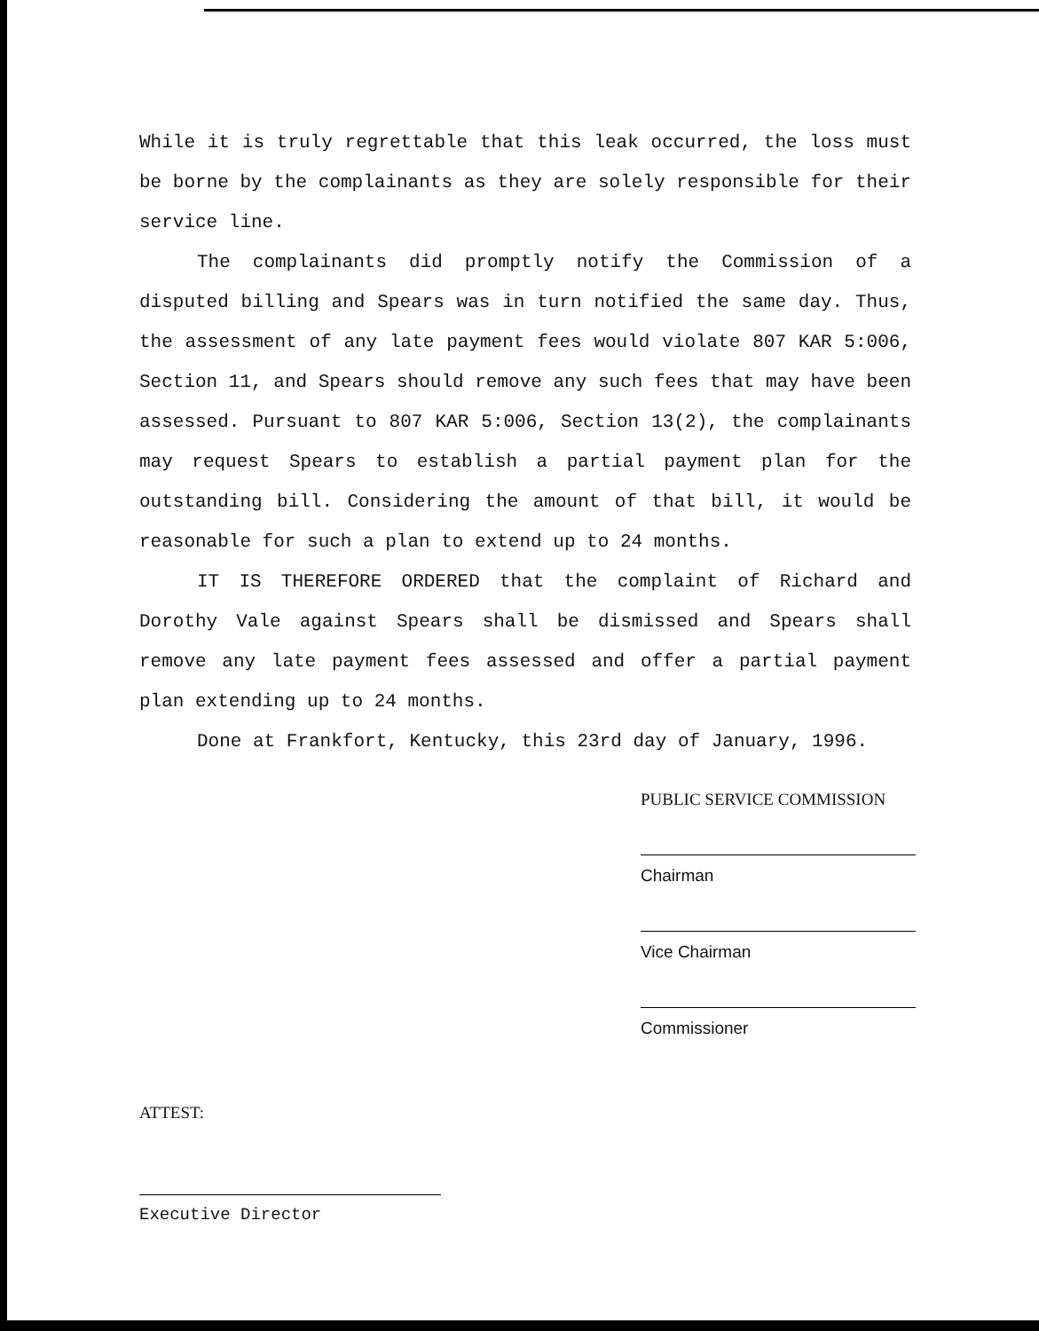While it is truly regrettable that this leak occurred, the loss must be borne by the complainants as they are solely responsible for their service line.
The complainants did promptly notify the Commission of a disputed billing and Spears was in turn notified the same day. Thus, the assessment of any late payment fees would violate 807 KAR 5:006, Section 11, and Spears should remove any such fees that may have been assessed. Pursuant to 807 KAR 5:006, Section 13(2), the complainants may request Spears to establish a partial payment plan for the outstanding bill. Considering the amount of that bill, it would be reasonable for such a plan to extend up to 24 months.
IT IS THEREFORE ORDERED that the complaint of Richard and Dorothy Vale against Spears shall be dismissed and Spears shall remove any late payment fees assessed and offer a partial payment plan extending up to 24 months.
Done at Frankfort, Kentucky, this 23rd day of January, 1996.
PUBLIC SERVICE COMMISSION
Chairman
Vice Chairman
Commissioner
ATTEST:
Executive Director